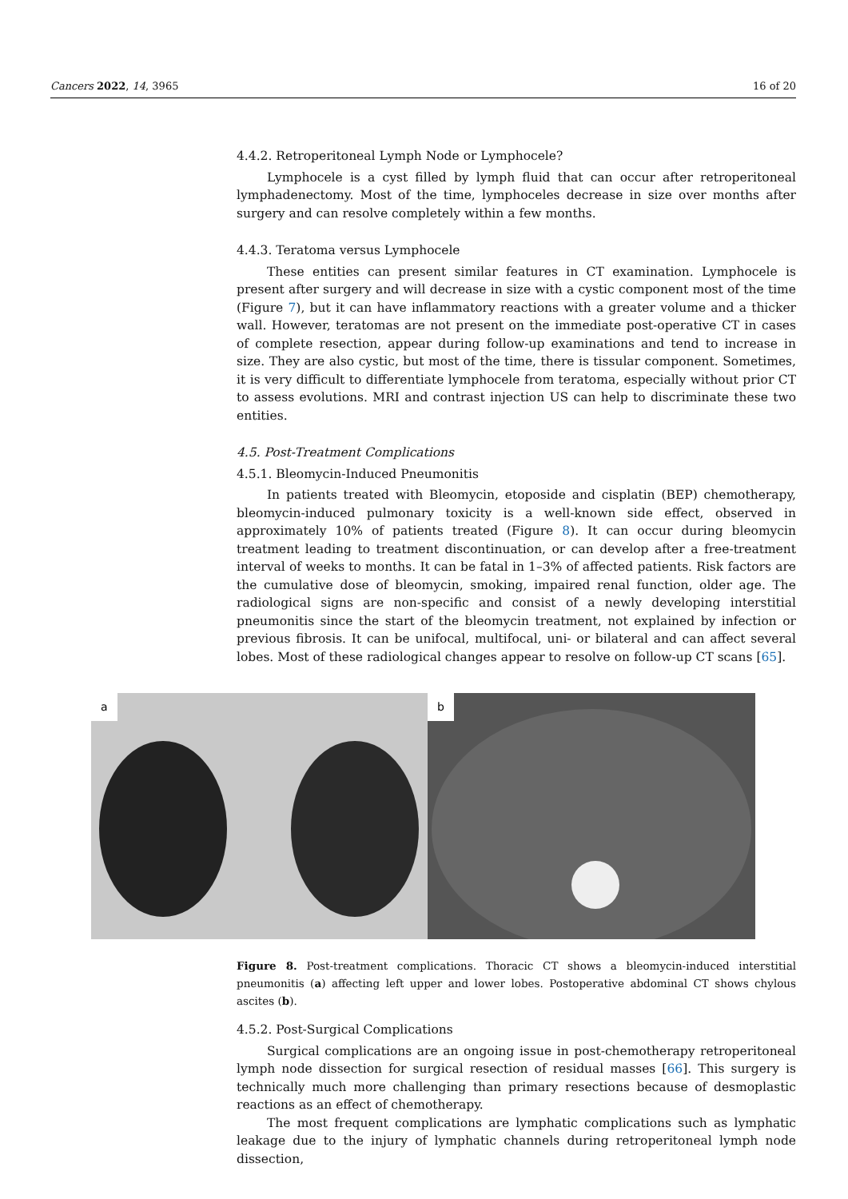Cancers 2022, 14, 3965 16 of 20
4.4.2. Retroperitoneal Lymph Node or Lymphocele?
Lymphocele is a cyst filled by lymph fluid that can occur after retroperitoneal lymphadenectomy. Most of the time, lymphoceles decrease in size over months after surgery and can resolve completely within a few months.
4.4.3. Teratoma versus Lymphocele
These entities can present similar features in CT examination. Lymphocele is present after surgery and will decrease in size with a cystic component most of the time (Figure 7), but it can have inflammatory reactions with a greater volume and a thicker wall. However, teratomas are not present on the immediate post-operative CT in cases of complete resection, appear during follow-up examinations and tend to increase in size. They are also cystic, but most of the time, there is tissular component. Sometimes, it is very difficult to differentiate lymphocele from teratoma, especially without prior CT to assess evolutions. MRI and contrast injection US can help to discriminate these two entities.
4.5. Post-Treatment Complications
4.5.1. Bleomycin-Induced Pneumonitis
In patients treated with Bleomycin, etoposide and cisplatin (BEP) chemotherapy, bleomycin-induced pulmonary toxicity is a well-known side effect, observed in approximately 10% of patients treated (Figure 8). It can occur during bleomycin treatment leading to treatment discontinuation, or can develop after a free-treatment interval of weeks to months. It can be fatal in 1–3% of affected patients. Risk factors are the cumulative dose of bleomycin, smoking, impaired renal function, older age. The radiological signs are non-specific and consist of a newly developing interstitial pneumonitis since the start of the bleomycin treatment, not explained by infection or previous fibrosis. It can be unifocal, multifocal, uni- or bilateral and can affect several lobes. Most of these radiological changes appear to resolve on follow-up CT scans [65].
a
b
Figure 8. Post-treatment complications. Thoracic CT shows a bleomycin-induced interstitial pneumonitis (a) affecting left upper and lower lobes. Postoperative abdominal CT shows chylous ascites (b).
4.5.2. Post-Surgical Complications
Surgical complications are an ongoing issue in post-chemotherapy retroperitoneal lymph node dissection for surgical resection of residual masses [66]. This surgery is technically much more challenging than primary resections because of desmoplastic reactions as an effect of chemotherapy.
The most frequent complications are lymphatic complications such as lymphatic leakage due to the injury of lymphatic channels during retroperitoneal lymph node dissection,